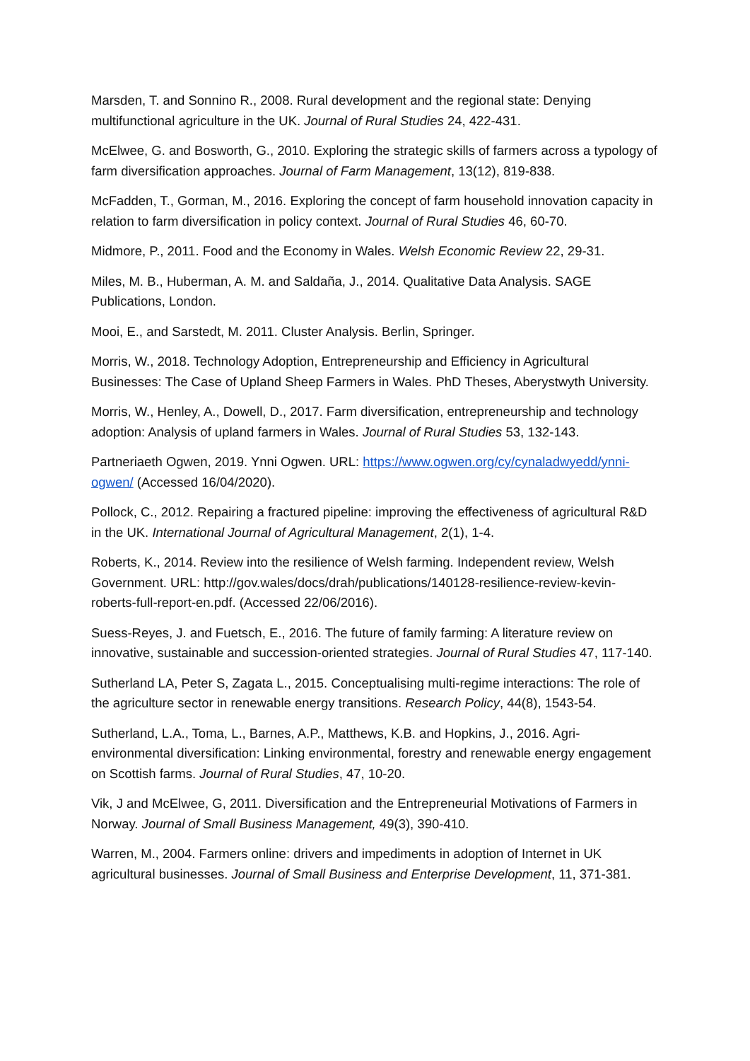Marsden, T. and Sonnino R., 2008. Rural development and the regional state: Denying multifunctional agriculture in the UK. Journal of Rural Studies 24, 422-431.
McElwee, G. and Bosworth, G., 2010. Exploring the strategic skills of farmers across a typology of farm diversification approaches. Journal of Farm Management, 13(12), 819-838.
McFadden, T., Gorman, M., 2016. Exploring the concept of farm household innovation capacity in relation to farm diversification in policy context. Journal of Rural Studies 46, 60-70.
Midmore, P., 2011. Food and the Economy in Wales. Welsh Economic Review 22, 29-31.
Miles, M. B., Huberman, A. M. and Saldaña, J., 2014. Qualitative Data Analysis. SAGE Publications, London.
Mooi, E., and Sarstedt, M. 2011. Cluster Analysis. Berlin, Springer.
Morris, W., 2018. Technology Adoption, Entrepreneurship and Efficiency in Agricultural Businesses: The Case of Upland Sheep Farmers in Wales. PhD Theses, Aberystwyth University.
Morris, W., Henley, A., Dowell, D., 2017. Farm diversification, entrepreneurship and technology adoption: Analysis of upland farmers in Wales. Journal of Rural Studies 53, 132-143.
Partneriaeth Ogwen, 2019. Ynni Ogwen. URL: https://www.ogwen.org/cy/cynaladwyedd/ynni-ogwen/ (Accessed 16/04/2020).
Pollock, C., 2012. Repairing a fractured pipeline: improving the effectiveness of agricultural R&D in the UK. International Journal of Agricultural Management, 2(1), 1-4.
Roberts, K., 2014. Review into the resilience of Welsh farming. Independent review, Welsh Government. URL: http://gov.wales/docs/drah/publications/140128-resilience-review-kevin-roberts-full-report-en.pdf. (Accessed 22/06/2016).
Suess-Reyes, J. and Fuetsch, E., 2016. The future of family farming: A literature review on innovative, sustainable and succession-oriented strategies. Journal of Rural Studies 47, 117-140.
Sutherland LA, Peter S, Zagata L., 2015. Conceptualising multi-regime interactions: The role of the agriculture sector in renewable energy transitions. Research Policy, 44(8), 1543-54.
Sutherland, L.A., Toma, L., Barnes, A.P., Matthews, K.B. and Hopkins, J., 2016. Agri-environmental diversification: Linking environmental, forestry and renewable energy engagement on Scottish farms. Journal of Rural Studies, 47, 10-20.
Vik, J and McElwee, G, 2011. Diversification and the Entrepreneurial Motivations of Farmers in Norway. Journal of Small Business Management, 49(3), 390-410.
Warren, M., 2004. Farmers online: drivers and impediments in adoption of Internet in UK agricultural businesses. Journal of Small Business and Enterprise Development, 11, 371-381.